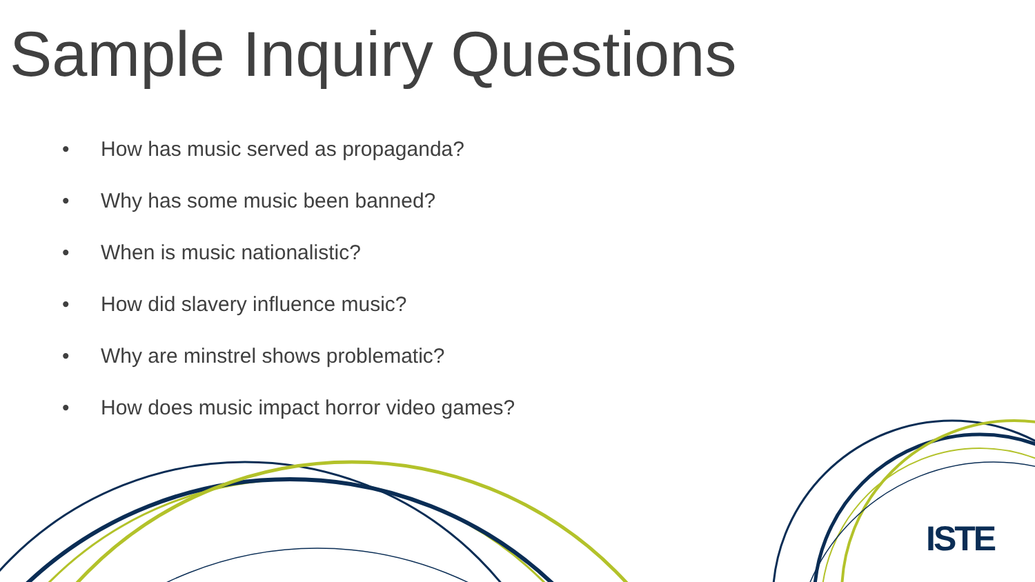Sample Inquiry Questions
• How has music served as propaganda?
• Why has some music been banned?
• When is music nationalistic?
• How did slavery influence music?
• Why are minstrel shows problematic?
• How does music impact horror video games?
ISTE